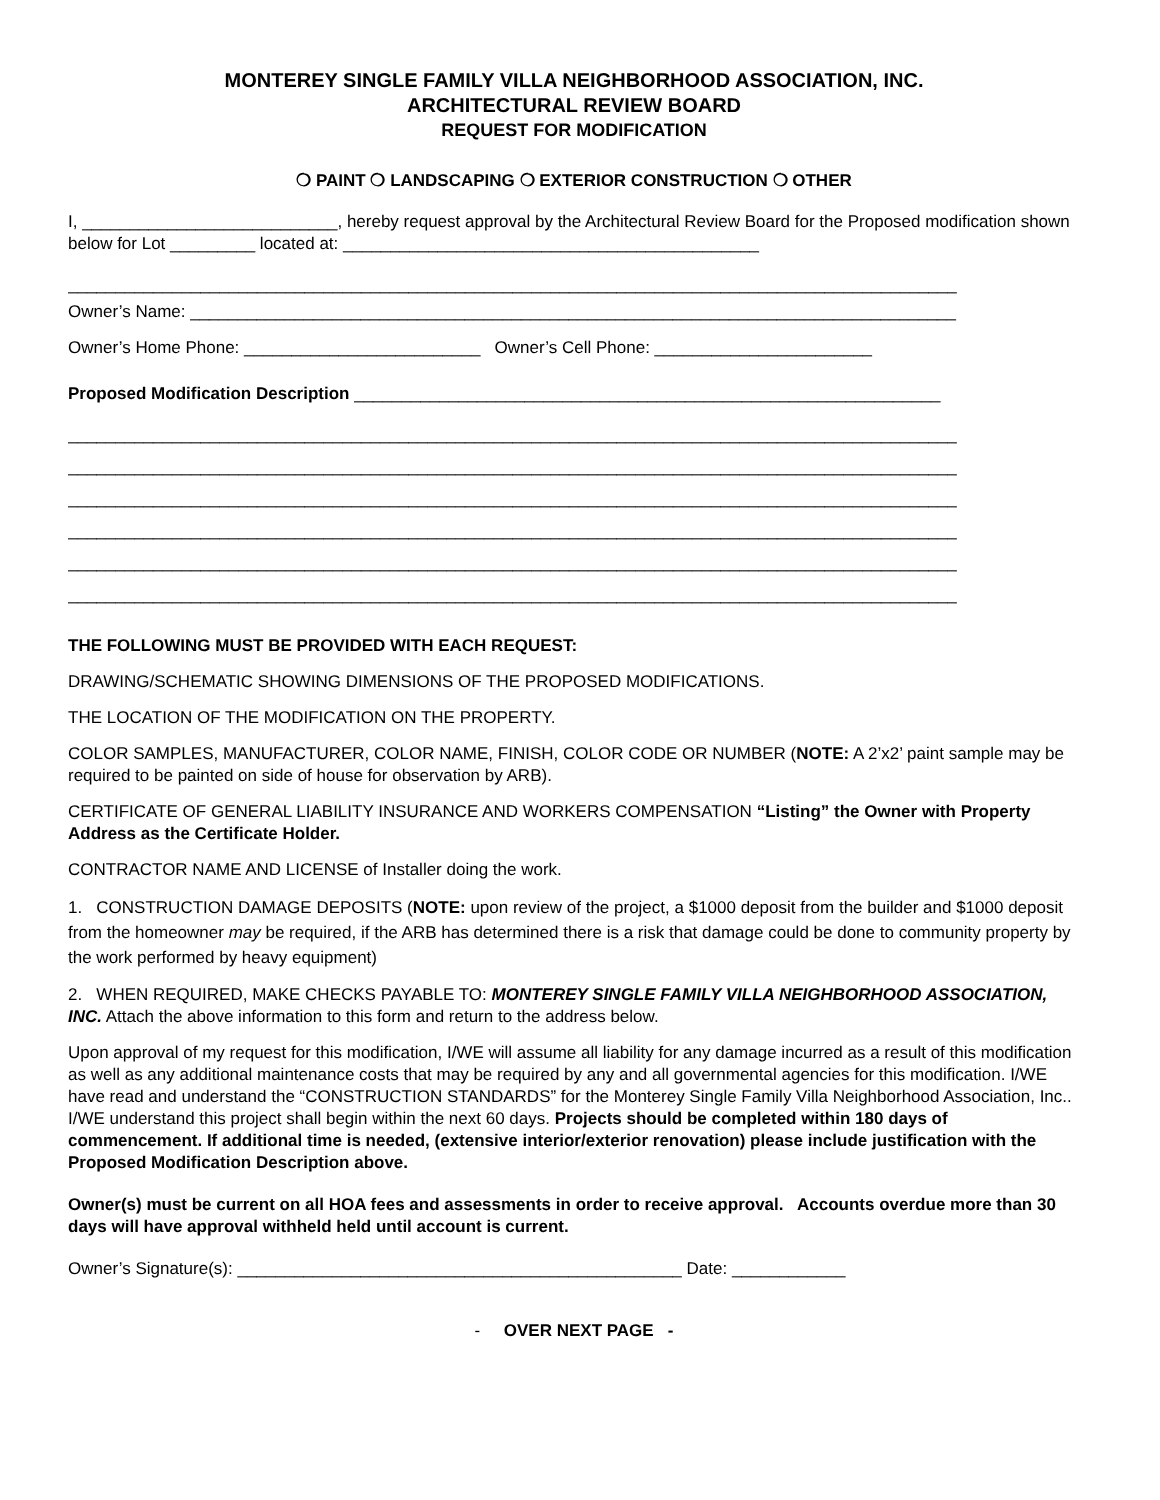MONTEREY SINGLE FAMILY VILLA NEIGHBORHOOD ASSOCIATION, INC.
ARCHITECTURAL REVIEW BOARD
REQUEST FOR MODIFICATION
❍ PAINT ❍ LANDSCAPING ❍ EXTERIOR CONSTRUCTION ❍ OTHER
I, ___________________________, hereby request approval by the Architectural Review Board for the Proposed modification shown below for Lot _________ located at: ____________________________________________
______________________________________________________________________________________________
Owner’s Name: _________________________________________________________________________________
Owner’s Home Phone: _________________________ Owner’s Cell Phone: _______________________
Proposed Modification Description ______________________________________________________________
______________________________________________________________________________________________
______________________________________________________________________________________________
______________________________________________________________________________________________
______________________________________________________________________________________________
______________________________________________________________________________________________
______________________________________________________________________________________________
THE FOLLOWING MUST BE PROVIDED WITH EACH REQUEST:
DRAWING/SCHEMATIC SHOWING DIMENSIONS OF THE PROPOSED MODIFICATIONS.
THE LOCATION OF THE MODIFICATION ON THE PROPERTY.
COLOR SAMPLES, MANUFACTURER, COLOR NAME, FINISH, COLOR CODE OR NUMBER (NOTE: A 2’x2’ paint sample may be required to be painted on side of house for observation by ARB).
CERTIFICATE OF GENERAL LIABILITY INSURANCE AND WORKERS COMPENSATION “Listing” the Owner with Property Address as the Certificate Holder.
CONTRACTOR NAME AND LICENSE of Installer doing the work.
1. CONSTRUCTION DAMAGE DEPOSITS (NOTE: upon review of the project, a $1000 deposit from the builder and $1000 deposit from the homeowner may be required, if the ARB has determined there is a risk that damage could be done to community property by the work performed by heavy equipment)
2. WHEN REQUIRED, MAKE CHECKS PAYABLE TO: MONTEREY SINGLE FAMILY VILLA NEIGHBORHOOD ASSOCIATION, INC. Attach the above information to this form and return to the address below.
Upon approval of my request for this modification, I/WE will assume all liability for any damage incurred as a result of this modification as well as any additional maintenance costs that may be required by any and all governmental agencies for this modification. I/WE have read and understand the “CONSTRUCTION STANDARDS” for the Monterey Single Family Villa Neighborhood Association, Inc.. I/WE understand this project shall begin within the next 60 days. Projects should be completed within 180 days of commencement. If additional time is needed, (extensive interior/exterior renovation) please include justification with the Proposed Modification Description above.
Owner(s) must be current on all HOA fees and assessments in order to receive approval. Accounts overdue more than 30 days will have approval withheld held until account is current.
Owner’s Signature(s): _______________________________________________ Date: ____________
- OVER NEXT PAGE -